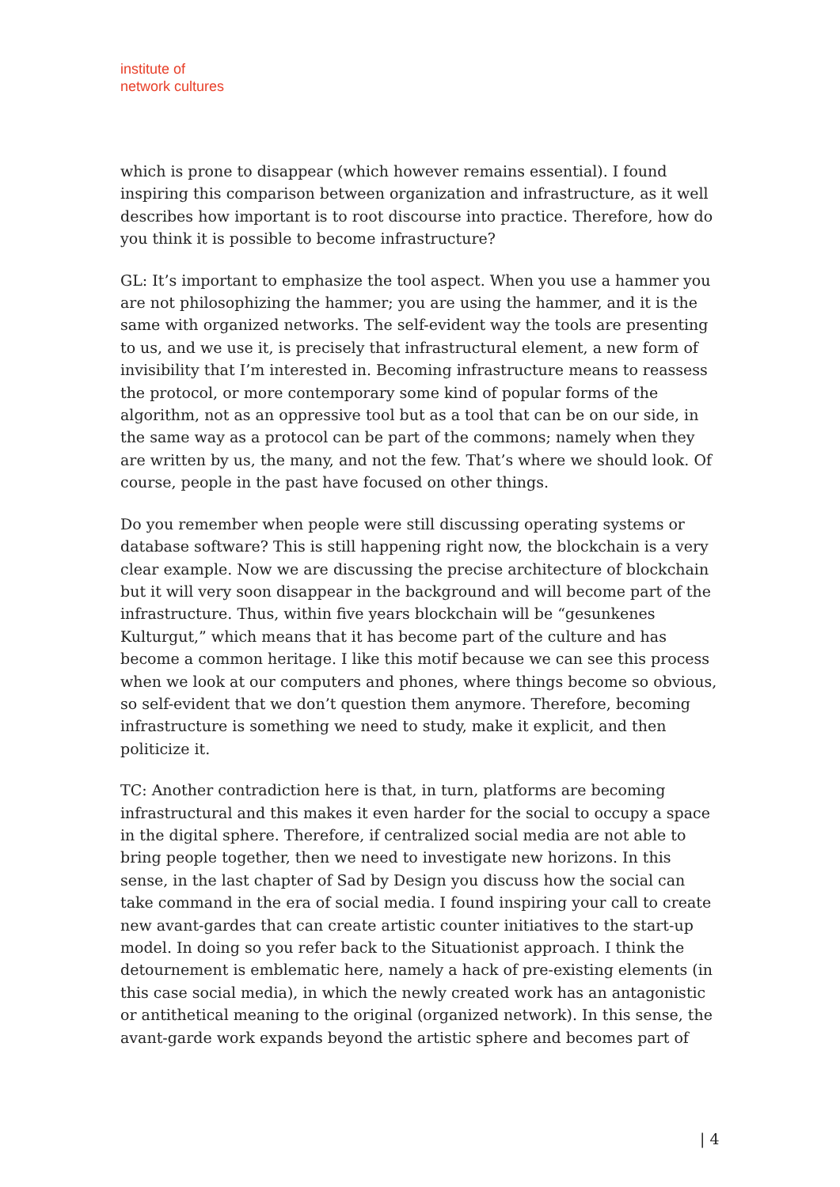institute of
network cultures
which is prone to disappear (which however remains essential). I found inspiring this comparison between organization and infrastructure, as it well describes how important is to root discourse into practice. Therefore, how do you think it is possible to become infrastructure?
GL: It’s important to emphasize the tool aspect. When you use a hammer you are not philosophizing the hammer; you are using the hammer, and it is the same with organized networks. The self-evident way the tools are presenting to us, and we use it, is precisely that infrastructural element, a new form of invisibility that I’m interested in. Becoming infrastructure means to reassess the protocol, or more contemporary some kind of popular forms of the algorithm, not as an oppressive tool but as a tool that can be on our side, in the same way as a protocol can be part of the commons; namely when they are written by us, the many, and not the few. That’s where we should look. Of course, people in the past have focused on other things.
Do you remember when people were still discussing operating systems or database software? This is still happening right now, the blockchain is a very clear example. Now we are discussing the precise architecture of blockchain but it will very soon disappear in the background and will become part of the infrastructure. Thus, within five years blockchain will be “gesunkenes Kulturgut,” which means that it has become part of the culture and has become a common heritage. I like this motif because we can see this process when we look at our computers and phones, where things become so obvious, so self-evident that we don’t question them anymore. Therefore, becoming infrastructure is something we need to study, make it explicit, and then politicize it.
TC: Another contradiction here is that, in turn, platforms are becoming infrastructural and this makes it even harder for the social to occupy a space in the digital sphere. Therefore, if centralized social media are not able to bring people together, then we need to investigate new horizons. In this sense, in the last chapter of Sad by Design you discuss how the social can take command in the era of social media. I found inspiring your call to create new avant-gardes that can create artistic counter initiatives to the start-up model. In doing so you refer back to the Situationist approach. I think the detournement is emblematic here, namely a hack of pre-existing elements (in this case social media), in which the newly created work has an antagonistic or antithetical meaning to the original (organized network). In this sense, the avant-garde work expands beyond the artistic sphere and becomes part of
| 4